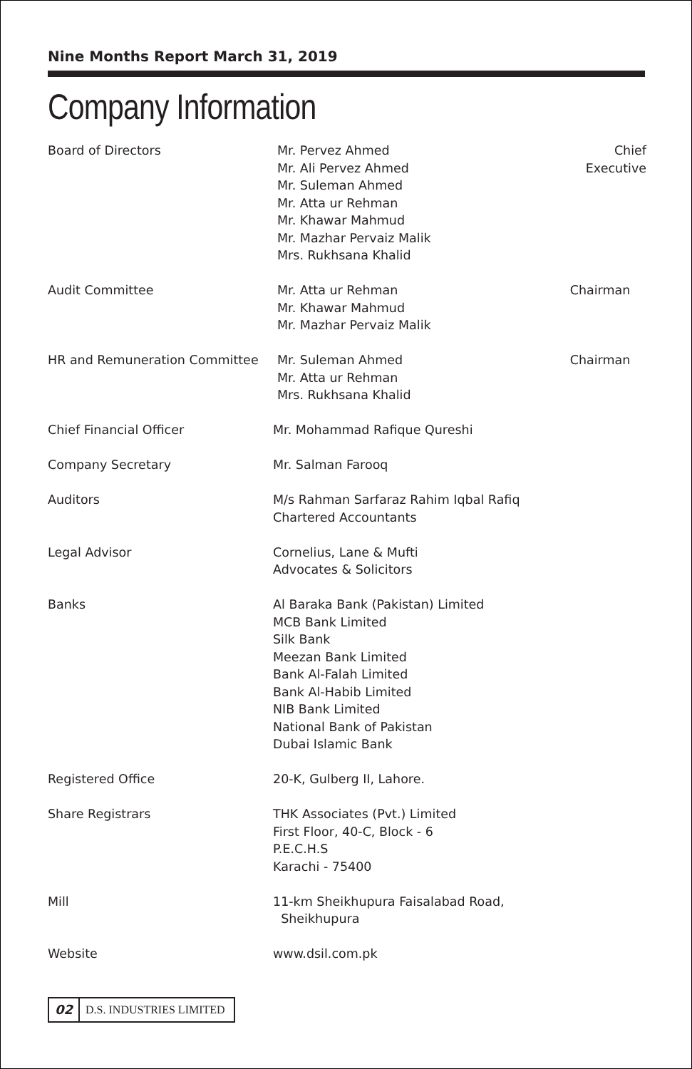Nine Months Report March 31, 2019
Company Information
Board of Directors Mr. Pervez Ahmed
Mr. Ali Pervez Ahmed
Mr. Suleman Ahmed
Mr. Atta ur Rehman
Mr. Khawar Mahmud
Mr. Mazhar Pervaiz Malik
Mrs. Rukhsana Khalid
Chief Executive
Audit Committee Mr. Atta ur Rehman
Mr. Khawar Mahmud
Mr. Mazhar Pervaiz Malik
Chairman
HR and Remuneration Committee Mr. Suleman Ahmed
Mr. Atta ur Rehman
Mrs. Rukhsana Khalid
Chairman
Chief Financial Officer Mr. Mohammad Rafique Qureshi
Company Secretary Mr. Salman Farooq
Auditors M/s Rahman Sarfaraz Rahim Iqbal Rafiq
Chartered Accountants
Legal Advisor Cornelius, Lane & Mufti
Advocates & Solicitors
Banks Al Baraka Bank (Pakistan) Limited
MCB Bank Limited
Silk Bank
Meezan Bank Limited
Bank Al-Falah Limited
Bank Al-Habib Limited
NIB Bank Limited
National Bank of Pakistan
Dubai Islamic Bank
Registered Office 20-K, Gulberg II, Lahore.
Share Registrars THK Associates (Pvt.) Limited
First Floor, 40-C, Block - 6
P.E.C.H.S
Karachi - 75400
Mill 11-km Sheikhupura Faisalabad Road,
Sheikhupura
Website www.dsil.com.pk
02 D.S. INDUSTRIES LIMITED